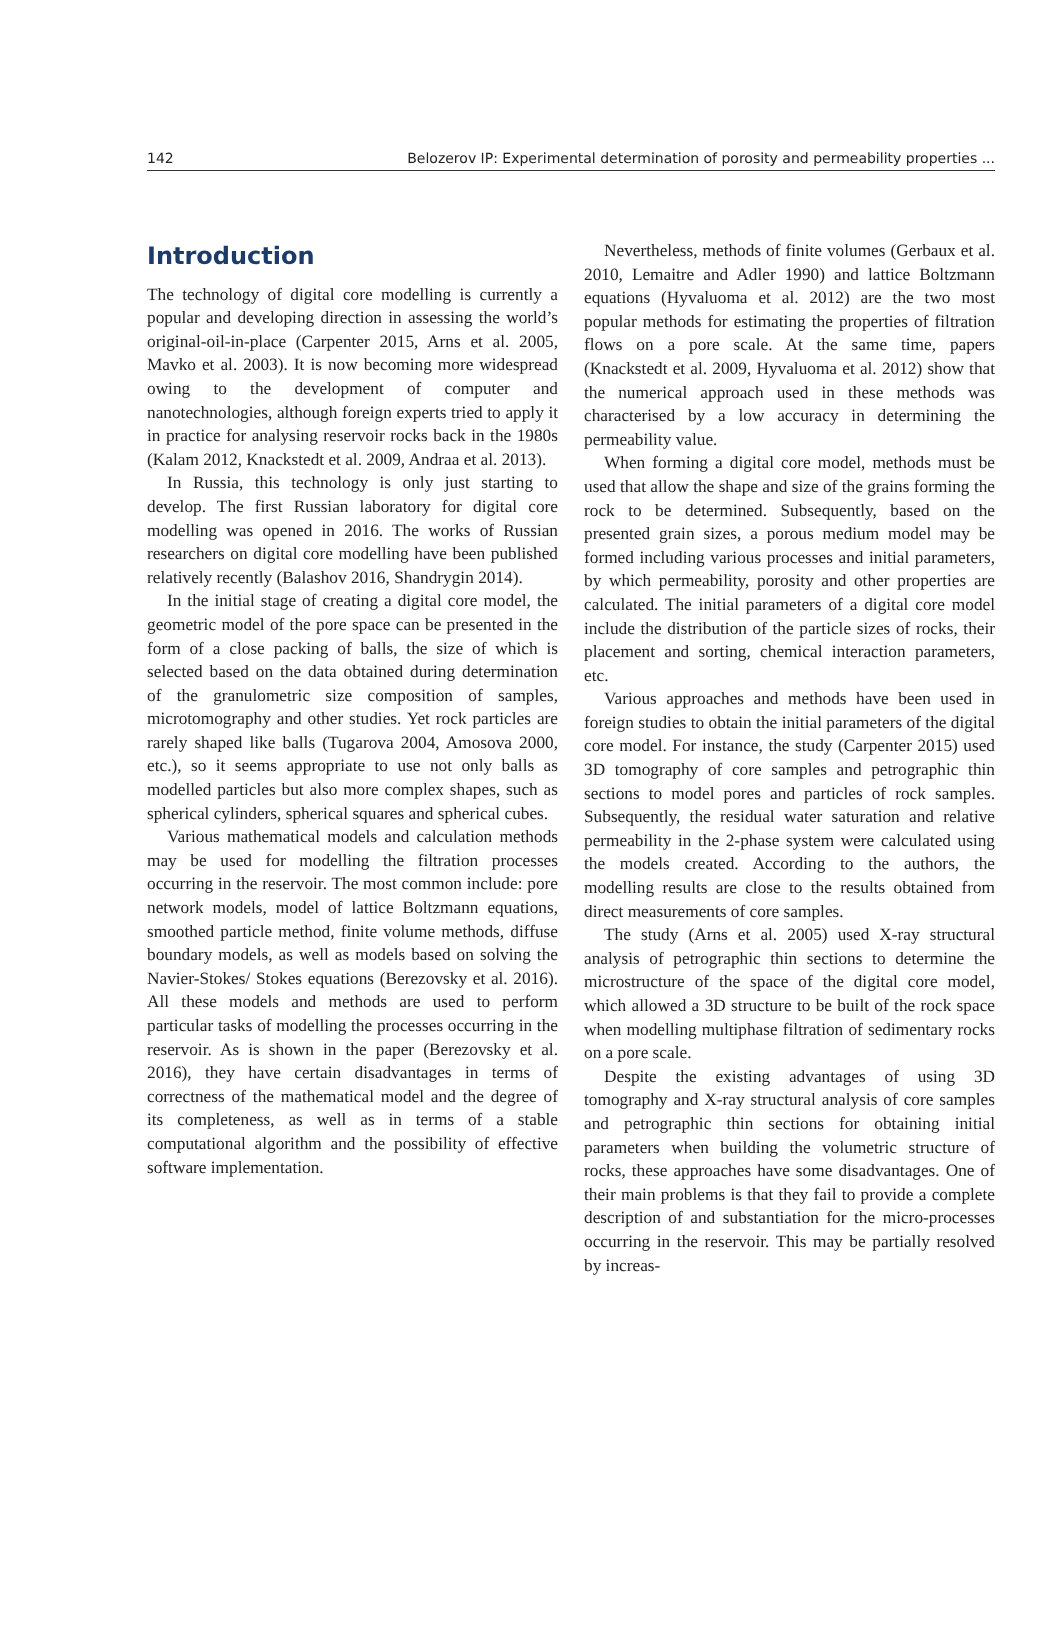142 Belozerov IP: Experimental determination of porosity and permeability properties ...
Introduction
The technology of digital core modelling is currently a popular and developing direction in assessing the world’s original-oil-in-place (Carpenter 2015, Arns et al. 2005, Mavko et al. 2003). It is now becoming more widespread owing to the development of computer and nanotechnologies, although foreign experts tried to apply it in practice for analysing reservoir rocks back in the 1980s (Kalam 2012, Knackstedt et al. 2009, Andraa et al. 2013).
In Russia, this technology is only just starting to develop. The first Russian laboratory for digital core modelling was opened in 2016. The works of Russian researchers on digital core modelling have been published relatively recently (Balashov 2016, Shandrygin 2014).
In the initial stage of creating a digital core model, the geometric model of the pore space can be presented in the form of a close packing of balls, the size of which is selected based on the data obtained during determination of the granulometric size composition of samples, microtomography and other studies. Yet rock particles are rarely shaped like balls (Tugarova 2004, Amosova 2000, etc.), so it seems appropriate to use not only balls as modelled particles but also more complex shapes, such as spherical cylinders, spherical squares and spherical cubes.
Various mathematical models and calculation methods may be used for modelling the filtration processes occurring in the reservoir. The most common include: pore network models, model of lattice Boltzmann equations, smoothed particle method, finite volume methods, diffuse boundary models, as well as models based on solving the Navier-Stokes/ Stokes equations (Berezovsky et al. 2016). All these models and methods are used to perform particular tasks of modelling the processes occurring in the reservoir. As is shown in the paper (Berezovsky et al. 2016), they have certain disadvantages in terms of correctness of the mathematical model and the degree of its completeness, as well as in terms of a stable computational algorithm and the possibility of effective software implementation.
Nevertheless, methods of finite volumes (Gerbaux et al. 2010, Lemaitre and Adler 1990) and lattice Boltzmann equations (Hyvaluoma et al. 2012) are the two most popular methods for estimating the properties of filtration flows on a pore scale. At the same time, papers (Knackstedt et al. 2009, Hyvaluoma et al. 2012) show that the numerical approach used in these methods was characterised by a low accuracy in determining the permeability value.
When forming a digital core model, methods must be used that allow the shape and size of the grains forming the rock to be determined. Subsequently, based on the presented grain sizes, a porous medium model may be formed including various processes and initial parameters, by which permeability, porosity and other properties are calculated. The initial parameters of a digital core model include the distribution of the particle sizes of rocks, their placement and sorting, chemical interaction parameters, etc.
Various approaches and methods have been used in foreign studies to obtain the initial parameters of the digital core model. For instance, the study (Carpenter 2015) used 3D tomography of core samples and petrographic thin sections to model pores and particles of rock samples. Subsequently, the residual water saturation and relative permeability in the 2-phase system were calculated using the models created. According to the authors, the modelling results are close to the results obtained from direct measurements of core samples.
The study (Arns et al. 2005) used X-ray structural analysis of petrographic thin sections to determine the microstructure of the space of the digital core model, which allowed a 3D structure to be built of the rock space when modelling multiphase filtration of sedimentary rocks on a pore scale.
Despite the existing advantages of using 3D tomography and X-ray structural analysis of core samples and petrographic thin sections for obtaining initial parameters when building the volumetric structure of rocks, these approaches have some disadvantages. One of their main problems is that they fail to provide a complete description of and substantiation for the micro-processes occurring in the reservoir. This may be partially resolved by increas-